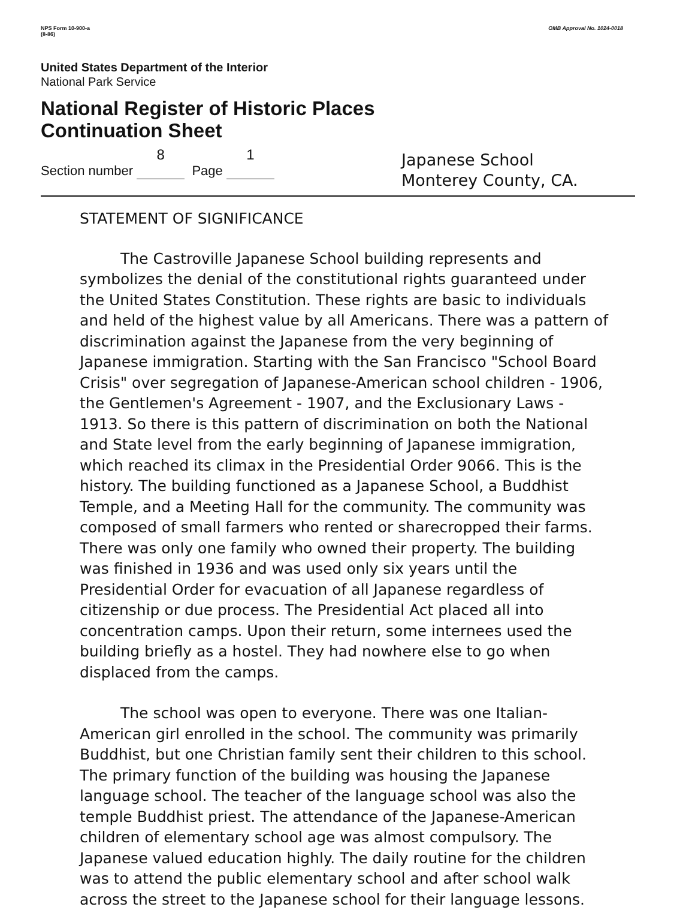NPS Form 10-900-a
(8-86)
OMB Approval No. 1024-0018
United States Department of the Interior
National Park Service
National Register of Historic Places
Continuation Sheet
Section number 8 Page 1
Japanese School
Monterey County, CA.
STATEMENT OF SIGNIFICANCE
The Castroville Japanese School building represents and symbolizes the denial of the constitutional rights guaranteed under the United States Constitution. These rights are basic to individuals and held of the highest value by all Americans. There was a pattern of discrimination against the Japanese from the very beginning of Japanese immigration. Starting with the San Francisco "School Board Crisis" over segregation of Japanese-American school children - 1906, the Gentlemen's Agreement - 1907, and the Exclusionary Laws - 1913. So there is this pattern of discrimination on both the National and State level from the early beginning of Japanese immigration, which reached its climax in the Presidential Order 9066. This is the history. The building functioned as a Japanese School, a Buddhist Temple, and a Meeting Hall for the community. The community was composed of small farmers who rented or sharecropped their farms. There was only one family who owned their property. The building was finished in 1936 and was used only six years until the Presidential Order for evacuation of all Japanese regardless of citizenship or due process. The Presidential Act placed all into concentration camps. Upon their return, some internees used the building briefly as a hostel. They had nowhere else to go when displaced from the camps.
The school was open to everyone. There was one Italian-American girl enrolled in the school. The community was primarily Buddhist, but one Christian family sent their children to this school. The primary function of the building was housing the Japanese language school. The teacher of the language school was also the temple Buddhist priest. The attendance of the Japanese-American children of elementary school age was almost compulsory. The Japanese valued education highly. The daily routine for the children was to attend the public elementary school and after school walk across the street to the Japanese school for their language lessons.